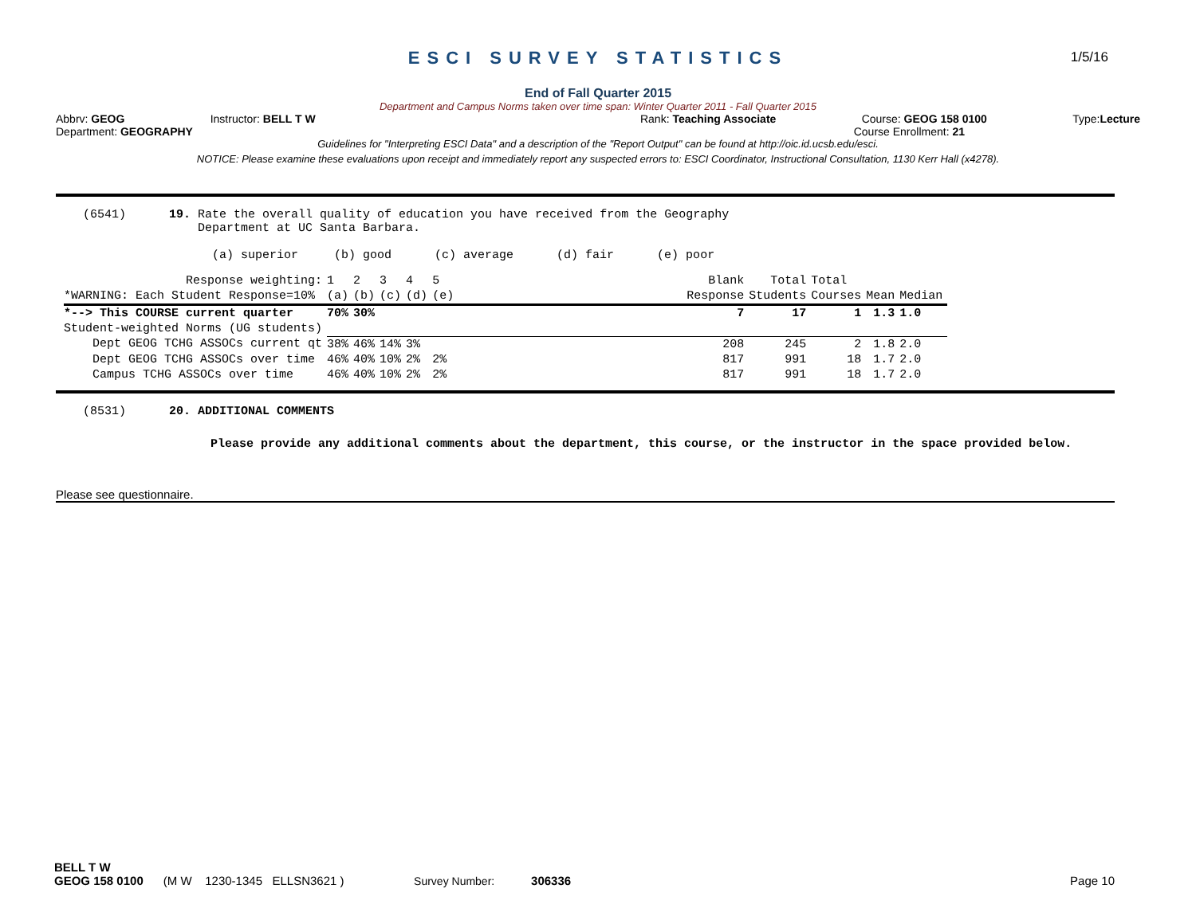ESCI SURVEY STATISTICS
1/5/16
End of Fall Quarter 2015
Department and Campus Norms taken over time span: Winter Quarter 2011 - Fall Quarter 2015
Abbrv: GEOG Instructor: BELL T W Rank: Teaching Associate Course: GEOG 158 0100 Type:Lecture
Department: GEOGRAPHY Course Enrollment: 21
Guidelines for "Interpreting ESCI Data" and a description of the "Report Output" can be found at http://oic.id.ucsb.edu/esci.
NOTICE: Please examine these evaluations upon receipt and immediately report any suspected errors to: ESCI Coordinator, Instructional Consultation, 1130 Kerr Hall (x4278).
(6541) 19. Rate the overall quality of education you have received from the Geography Department at UC Santa Barbara. (a) superior (b) good (c) average (d) fair (e) poor
| Response weighting: | 1 | 2 | 3 | 4 | 5 | | Blank | Total | Total | | |
| *WARNING: Each Student Response=10% | (a) | (b) | (c) | (d) | (e) | | Response | Students | Courses | Mean | Median |
| *--> This COURSE current quarter | 70% | 30% | | | | | 7 | 17 | 1 | 1.3 | 1.0 |
| Student-weighted Norms (UG students) | | | | | | | | | | | |
| Dept GEOG TCHG ASSOCs current qt | 38% | 46% | 14% | 3% | | | 208 | 245 | 2 | 1.8 | 2.0 |
| Dept GEOG TCHG ASSOCs over time | 46% | 40% | 10% | 2% | 2% | | 817 | 991 | 18 | 1.7 | 2.0 |
| Campus TCHG ASSOCs over time | 46% | 40% | 10% | 2% | 2% | | 817 | 991 | 18 | 1.7 | 2.0 |
(8531) 20. ADDITIONAL COMMENTS
Please provide any additional comments about the department, this course, or the instructor in the space provided below.
Please see questionnaire.
BELL T W
GEOG 158 0100 (M W 1230-1345 ELLSN3621 ) Survey Number: 306336 Page 10